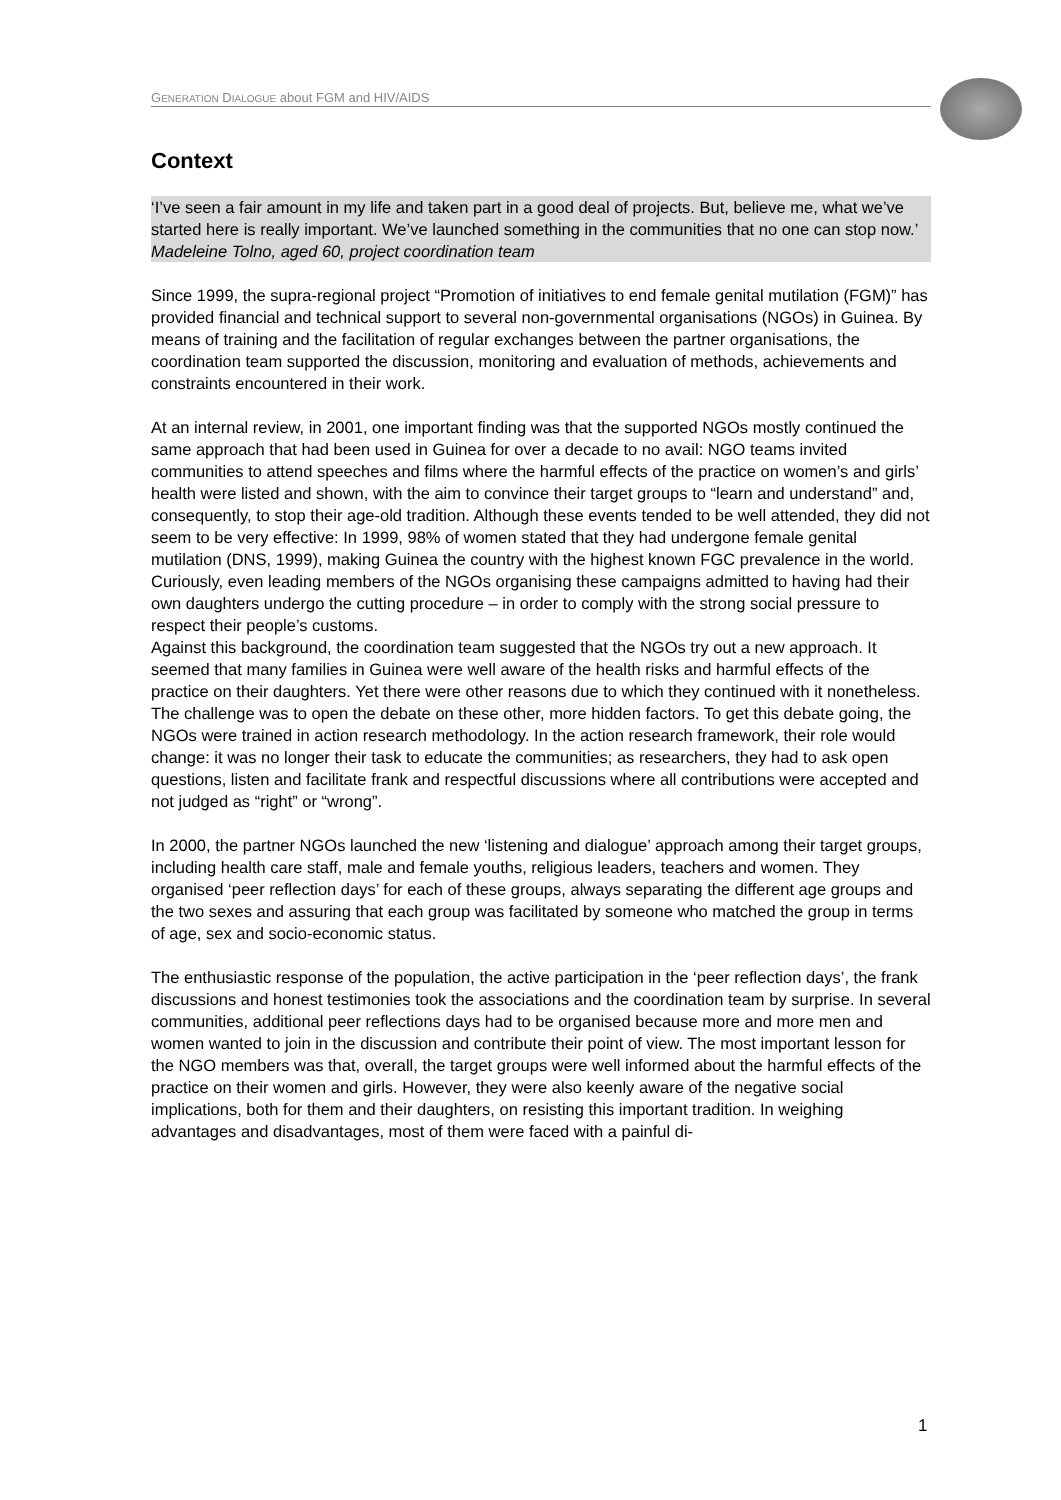GENERATION DIALOGUE about FGM and HIV/AIDS
Context
‘I’ve seen a fair amount in my life and taken part in a good deal of projects. But, believe me, what we’ve started here is really important. We’ve launched something in the communities that no one can stop now.’
Madeleine Tolno, aged 60, project coordination team
Since 1999, the supra-regional project “Promotion of initiatives to end female genital mutilation (FGM)” has provided financial and technical support to several non-governmental organisations (NGOs) in Guinea. By means of training and the facilitation of regular exchanges between the partner organisations, the coordination team supported the discussion, monitoring and evaluation of methods, achievements and constraints encountered in their work.
At an internal review, in 2001, one important finding was that the supported NGOs mostly continued the same approach that had been used in Guinea for over a decade to no avail: NGO teams invited communities to attend speeches and films where the harmful effects of the practice on women’s and girls’ health were listed and shown, with the aim to convince their target groups to “learn and understand” and, consequently, to stop their age-old tradition. Although these events tended to be well attended, they did not seem to be very effective: In 1999, 98% of women stated that they had undergone female genital mutilation (DNS, 1999), making Guinea the country with the highest known FGC prevalence in the world. Curiously, even leading members of the NGOs organising these campaigns admitted to having had their own daughters undergo the cutting procedure – in order to comply with the strong social pressure to respect their people’s customs.
Against this background, the coordination team suggested that the NGOs try out a new approach. It seemed that many families in Guinea were well aware of the health risks and harmful effects of the practice on their daughters. Yet there were other reasons due to which they continued with it nonetheless. The challenge was to open the debate on these other, more hidden factors. To get this debate going, the NGOs were trained in action research methodology. In the action research framework, their role would change: it was no longer their task to educate the communities; as researchers, they had to ask open questions, listen and facilitate frank and respectful discussions where all contributions were accepted and not judged as “right” or “wrong”.
In 2000, the partner NGOs launched the new ‘listening and dialogue’ approach among their target groups, including health care staff, male and female youths, religious leaders, teachers and women. They organised ‘peer reflection days’ for each of these groups, always separating the different age groups and the two sexes and assuring that each group was facilitated by someone who matched the group in terms of age, sex and socio-economic status.
The enthusiastic response of the population, the active participation in the ‘peer reflection days’, the frank discussions and honest testimonies took the associations and the coordination team by surprise. In several communities, additional peer reflections days had to be organised because more and more men and women wanted to join in the discussion and contribute their point of view. The most important lesson for the NGO members was that, overall, the target groups were well informed about the harmful effects of the practice on their women and girls. However, they were also keenly aware of the negative social implications, both for them and their daughters, on resisting this important tradition. In weighing advantages and disadvantages, most of them were faced with a painful di-
1